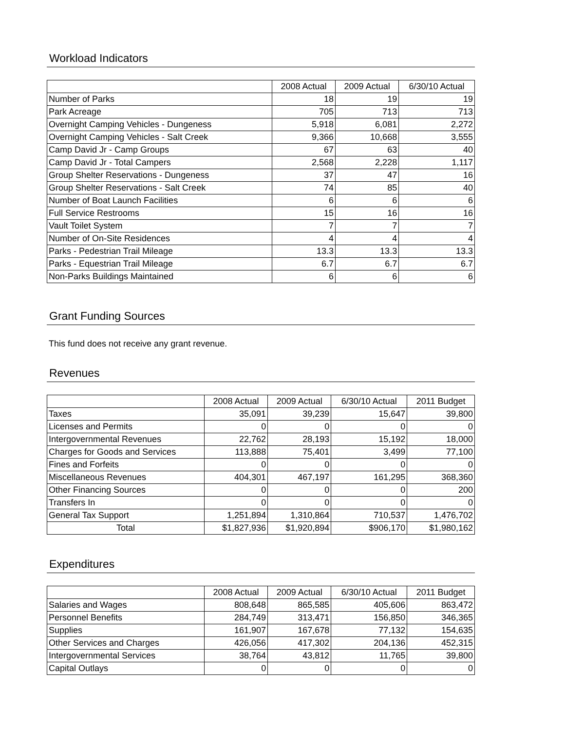Workload Indicators
| | 2008 Actual | 2009 Actual | 6/30/10 Actual |
| --- | --- | --- | --- |
| Number of Parks | 18 | 19 | 19 |
| Park Acreage | 705 | 713 | 713 |
| Overnight Camping Vehicles - Dungeness | 5,918 | 6,081 | 2,272 |
| Overnight Camping Vehicles - Salt Creek | 9,366 | 10,668 | 3,555 |
| Camp David Jr - Camp Groups | 67 | 63 | 40 |
| Camp David Jr - Total Campers | 2,568 | 2,228 | 1,117 |
| Group Shelter Reservations - Dungeness | 37 | 47 | 16 |
| Group Shelter Reservations - Salt Creek | 74 | 85 | 40 |
| Number of Boat Launch Facilities | 6 | 6 | 6 |
| Full Service Restrooms | 15 | 16 | 16 |
| Vault Toilet System | 7 | 7 | 7 |
| Number of On-Site Residences | 4 | 4 | 4 |
| Parks - Pedestrian Trail Mileage | 13.3 | 13.3 | 13.3 |
| Parks - Equestrian Trail Mileage | 6.7 | 6.7 | 6.7 |
| Non-Parks Buildings Maintained | 6 | 6 | 6 |
Grant Funding Sources
This fund does not receive any grant revenue.
Revenues
| | 2008 Actual | 2009 Actual | 6/30/10 Actual | 2011 Budget |
| --- | --- | --- | --- | --- |
| Taxes | 35,091 | 39,239 | 15,647 | 39,800 |
| Licenses and Permits | 0 | 0 | 0 | 0 |
| Intergovernmental Revenues | 22,762 | 28,193 | 15,192 | 18,000 |
| Charges for Goods and Services | 113,888 | 75,401 | 3,499 | 77,100 |
| Fines and Forfeits | 0 | 0 | 0 | 0 |
| Miscellaneous Revenues | 404,301 | 467,197 | 161,295 | 368,360 |
| Other Financing Sources | 0 | 0 | 0 | 200 |
| Transfers In | 0 | 0 | 0 | 0 |
| General Tax Support | 1,251,894 | 1,310,864 | 710,537 | 1,476,702 |
| Total | $1,827,936 | $1,920,894 | $906,170 | $1,980,162 |
Expenditures
| | 2008 Actual | 2009 Actual | 6/30/10 Actual | 2011 Budget |
| --- | --- | --- | --- | --- |
| Salaries and Wages | 808,648 | 865,585 | 405,606 | 863,472 |
| Personnel Benefits | 284,749 | 313,471 | 156,850 | 346,365 |
| Supplies | 161,907 | 167,678 | 77,132 | 154,635 |
| Other Services and Charges | 426,056 | 417,302 | 204,136 | 452,315 |
| Intergovernmental Services | 38,764 | 43,812 | 11,765 | 39,800 |
| Capital Outlays | 0 | 0 | 0 | 0 |